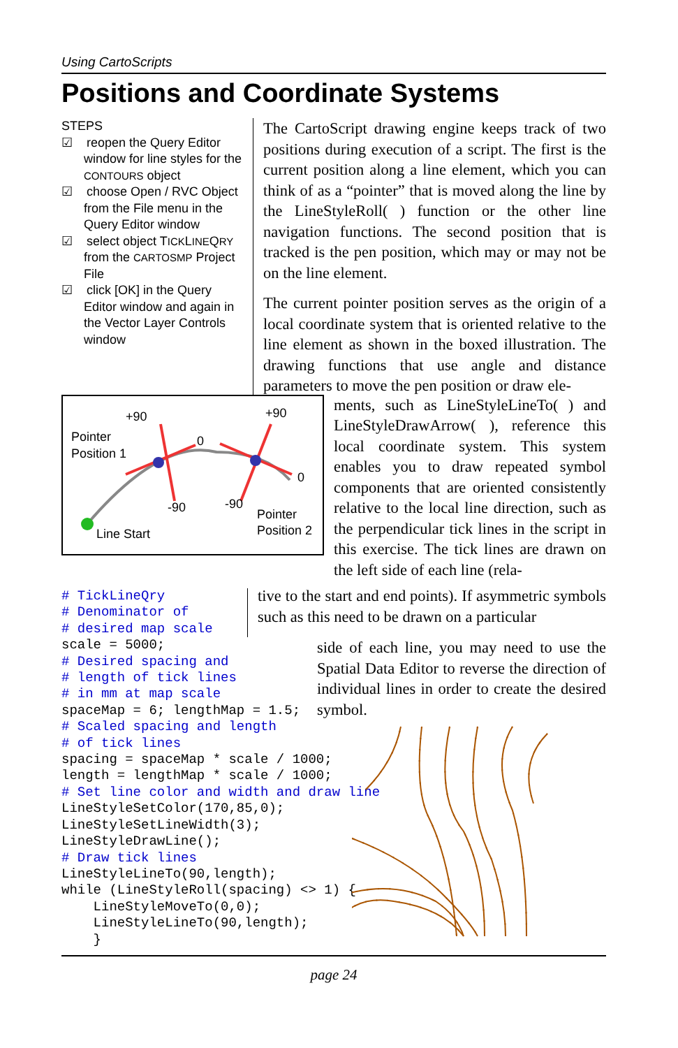Using CartoScripts
Positions and Coordinate Systems
STEPS
☑ reopen the Query Editor window for line styles for the CONTOURS object
☑ choose Open / RVC Object from the File menu in the Query Editor window
☑ select object TICKLINEQRY from the CARTOSMP Project File
☑ click [OK] in the Query Editor window and again in the Vector Layer Controls window
The CartoScript drawing engine keeps track of two positions during execution of a script. The first is the current position along a line element, which you can think of as a “pointer” that is moved along the line by the LineStyleRoll( ) function or the other line navigation functions. The second position that is tracked is the pen position, which may or may not be on the line element.
The current pointer position serves as the origin of a local coordinate system that is oriented relative to the line element as shown in the boxed illustration. The drawing functions that use angle and distance parameters to move the pen position or draw ele-
Pointer
Position 1
+90
+90
0
0
-90
-90
Line Start
Pointer
Position 2
ments, such as LineStyleLineTo( ) and LineStyleDrawArrow( ), reference this local coordinate system. This system enables you to draw repeated symbol components that are oriented consistently relative to the local line direction, such as the perpendicular tick lines in the script in this exercise. The tick lines are drawn on the left side of each line (rela-
# TickLineQry # Denominator of # desired map scale
tive to the start and end points). If asymmetric symbols such as this need to be drawn on a particular
scale = 5000; # Desired spacing and # length of tick lines # in mm at map scale spaceMap = 6; lengthMap = 1.5; # Scaled spacing and length # of tick lines spacing = spaceMap * scale / 1000; length = lengthMap * scale / 1000; # Set line color and width and draw line LineStyleSetColor(170,85,0); LineStyleSetLineWidth(3); LineStyleDrawLine(); # Draw tick lines LineStyleLineTo(90,length); while (LineStyleRoll(spacing) <> 1) { LineStyleMoveTo(0,0); LineStyleLineTo(90,length); }
side of each line, you may need to use the Spatial Data Editor to reverse the direction of individual lines in order to create the desired symbol.
page 24